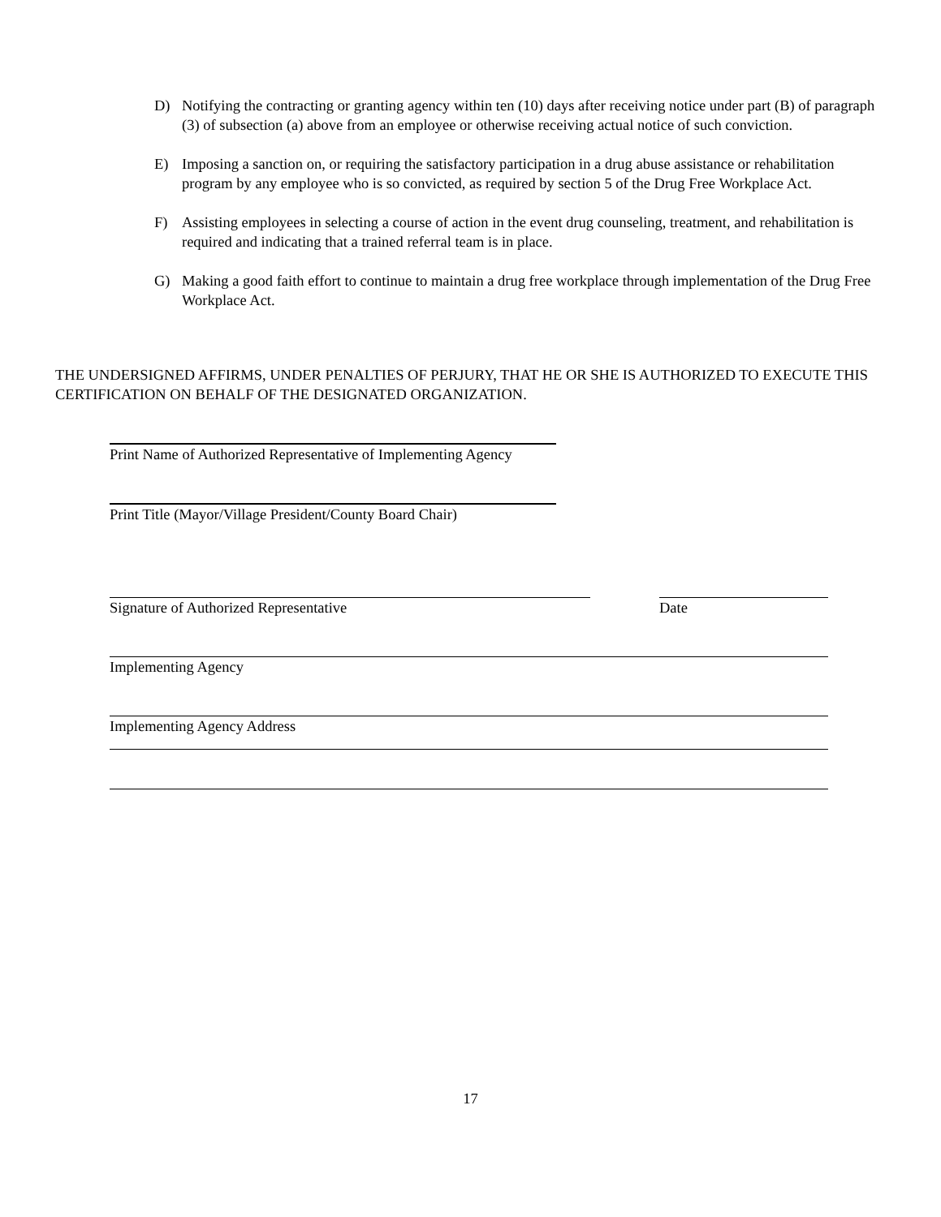D) Notifying the contracting or granting agency within ten (10) days after receiving notice under part (B) of paragraph (3) of subsection (a) above from an employee or otherwise receiving actual notice of such conviction.
E) Imposing a sanction on, or requiring the satisfactory participation in a drug abuse assistance or rehabilitation program by any employee who is so convicted, as required by section 5 of the Drug Free Workplace Act.
F) Assisting employees in selecting a course of action in the event drug counseling, treatment, and rehabilitation is required and indicating that a trained referral team is in place.
G) Making a good faith effort to continue to maintain a drug free workplace through implementation of the Drug Free Workplace Act.
THE UNDERSIGNED AFFIRMS, UNDER PENALTIES OF PERJURY, THAT HE OR SHE IS AUTHORIZED TO EXECUTE THIS CERTIFICATION ON BEHALF OF THE DESIGNATED ORGANIZATION.
Print Name of Authorized Representative of Implementing Agency
Print Title (Mayor/Village President/County Board Chair)
Signature of Authorized Representative Date
Implementing Agency
Implementing Agency Address
17